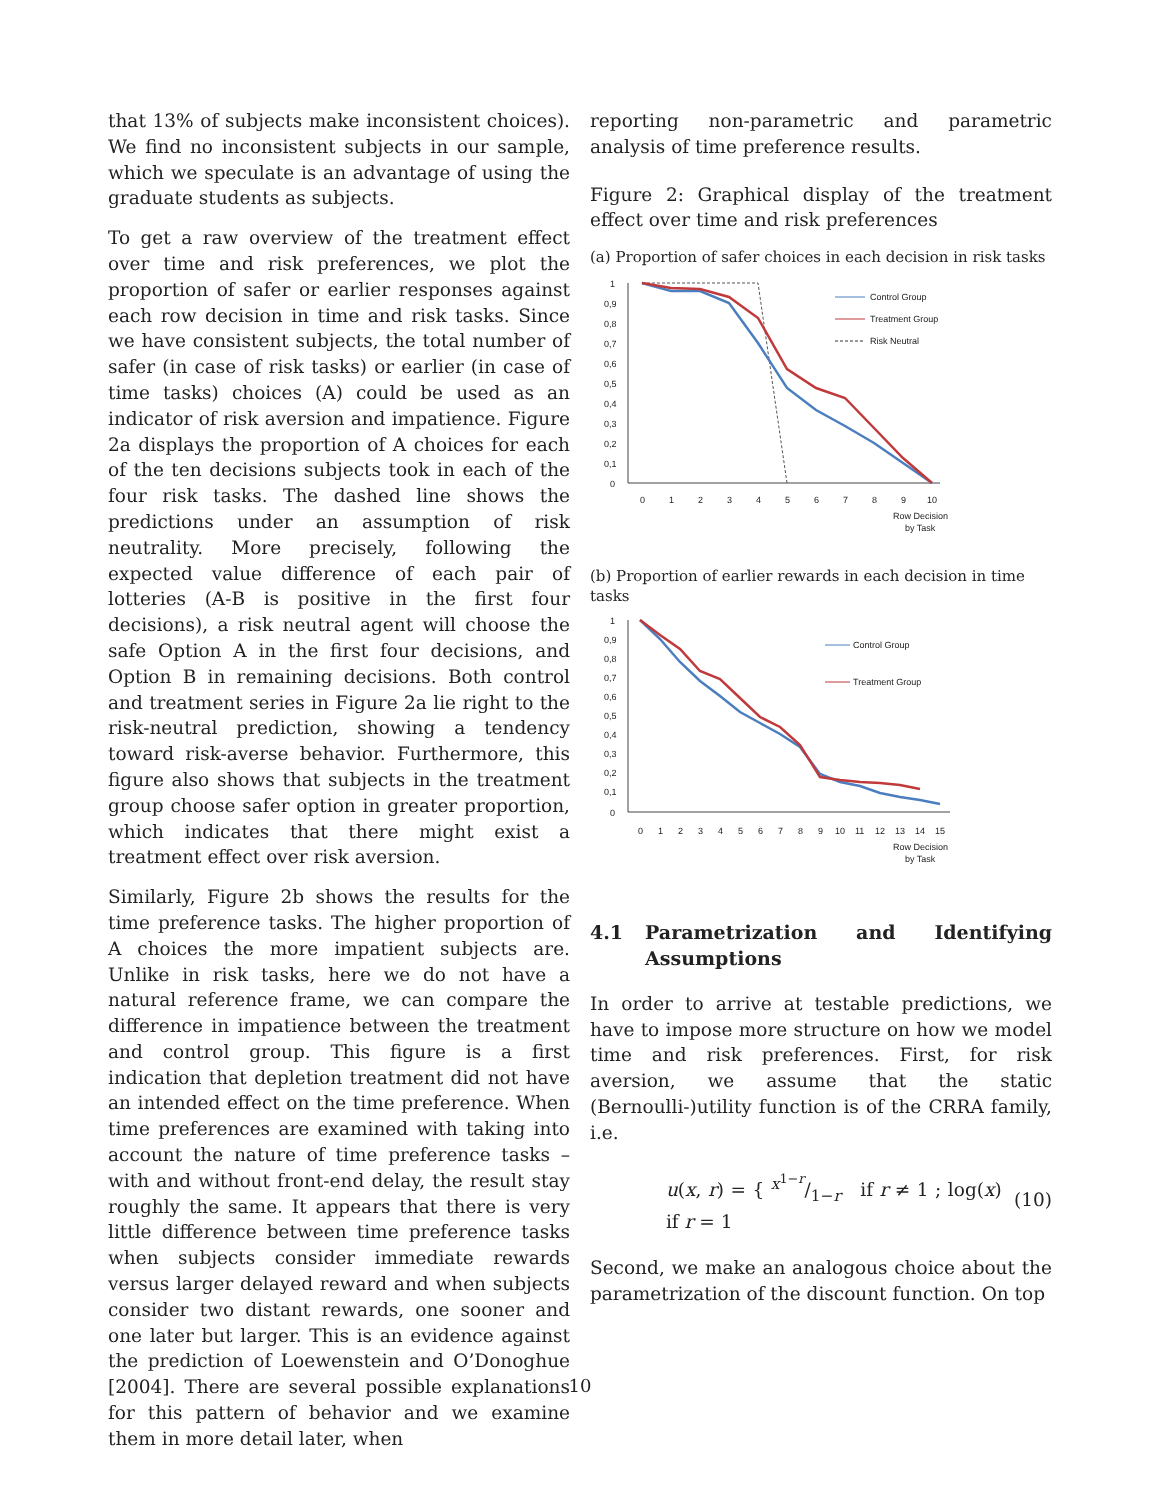that 13% of subjects make inconsistent choices). We find no inconsistent subjects in our sample, which we speculate is an advantage of using the graduate students as subjects.
To get a raw overview of the treatment effect over time and risk preferences, we plot the proportion of safer or earlier responses against each row decision in time and risk tasks. Since we have consistent subjects, the total number of safer (in case of risk tasks) or earlier (in case of time tasks) choices (A) could be used as an indicator of risk aversion and impatience. Figure 2a displays the proportion of A choices for each of the ten decisions subjects took in each of the four risk tasks. The dashed line shows the predictions under an assumption of risk neutrality. More precisely, following the expected value difference of each pair of lotteries (A-B is positive in the first four decisions), a risk neutral agent will choose the safe Option A in the first four decisions, and Option B in remaining decisions. Both control and treatment series in Figure 2a lie right to the risk-neutral prediction, showing a tendency toward risk-averse behavior. Furthermore, this figure also shows that subjects in the treatment group choose safer option in greater proportion, which indicates that there might exist a treatment effect over risk aversion.
Similarly, Figure 2b shows the results for the time preference tasks. The higher proportion of A choices the more impatient subjects are. Unlike in risk tasks, here we do not have a natural reference frame, we can compare the difference in impatience between the treatment and control group. This figure is a first indication that depletion treatment did not have an intended effect on the time preference. When time preferences are examined with taking into account the nature of time preference tasks – with and without front-end delay, the result stay roughly the same. It appears that there is very little difference between time preference tasks when subjects consider immediate rewards versus larger delayed reward and when subjects consider two distant rewards, one sooner and one later but larger. This is an evidence against the prediction of Loewenstein and O’Donoghue [2004]. There are several possible explanations for this pattern of behavior and we examine them in more detail later, when
reporting non-parametric and parametric analysis of time preference results.
Figure 2: Graphical display of the treatment effect over time and risk preferences
(a) Proportion of safer choices in each decision in risk tasks
1
0,9
0,8
0,7
0,6
0,5
0,4
0,3
0,2
0,1
0
0
1
2
3
4
5
6
7
8
9
10
Row Decision
by Task
Control Group
Treatment Group
Risk Neutral
(b) Proportion of earlier rewards in each decision in time tasks
1
0,9
0,8
0,7
0,6
0,5
0,4
0,3
0,2
0,1
0
0
1
2
3
4
5
6
7
8
9
10
11
12
13
14
15
Row Decision
by Task
Control Group
Treatment Group
4.1 Parametrization and Identifying Assumptions
In order to arrive at testable predictions, we have to impose more structure on how we model time and risk preferences. First, for risk aversion, we assume that the static (Bernoulli-)utility function is of the CRRA family, i.e.
u(x, r) = { x<sup>1−r</sup>/1−r if r ≠ 1 ; log(x) if r = 1 (10)
Second, we make an analogous choice about the parametrization of the discount function. On top
10